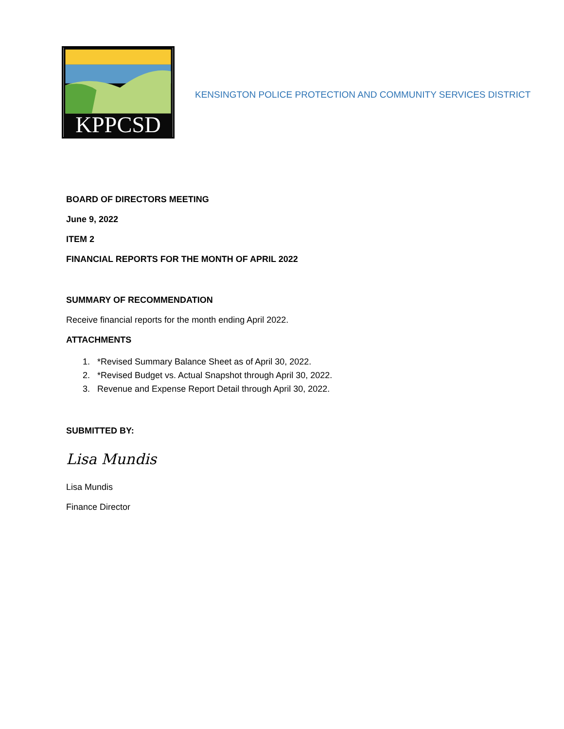KPPCSD
KENSINGTON POLICE PROTECTION AND COMMUNITY SERVICES DISTRICT
BOARD OF DIRECTORS MEETING
June 9, 2022
ITEM 2
FINANCIAL REPORTS FOR THE MONTH OF APRIL 2022
SUMMARY OF RECOMMENDATION
Receive financial reports for the month ending April 2022.
ATTACHMENTS
1. *Revised Summary Balance Sheet as of April 30, 2022.
2. *Revised Budget vs. Actual Snapshot through April 30, 2022.
3. Revenue and Expense Report Detail through April 30, 2022.
SUBMITTED BY:
Lisa Mundis
Lisa Mundis
Finance Director